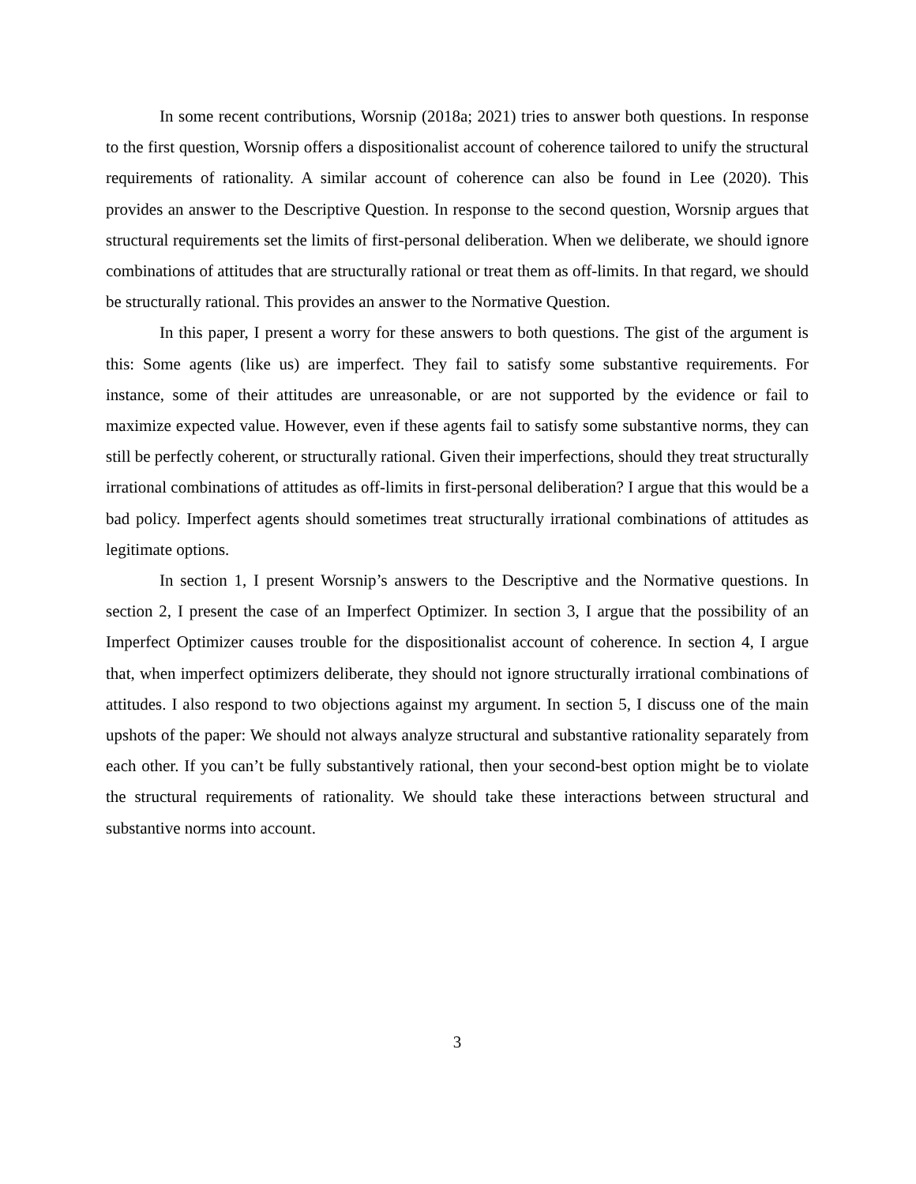In some recent contributions, Worsnip (2018a; 2021) tries to answer both questions. In response to the first question, Worsnip offers a dispositionalist account of coherence tailored to unify the structural requirements of rationality. A similar account of coherence can also be found in Lee (2020). This provides an answer to the Descriptive Question. In response to the second question, Worsnip argues that structural requirements set the limits of first-personal deliberation. When we deliberate, we should ignore combinations of attitudes that are structurally rational or treat them as off-limits. In that regard, we should be structurally rational. This provides an answer to the Normative Question.
In this paper, I present a worry for these answers to both questions. The gist of the argument is this: Some agents (like us) are imperfect. They fail to satisfy some substantive requirements. For instance, some of their attitudes are unreasonable, or are not supported by the evidence or fail to maximize expected value. However, even if these agents fail to satisfy some substantive norms, they can still be perfectly coherent, or structurally rational. Given their imperfections, should they treat structurally irrational combinations of attitudes as off-limits in first-personal deliberation? I argue that this would be a bad policy. Imperfect agents should sometimes treat structurally irrational combinations of attitudes as legitimate options.
In section 1, I present Worsnip’s answers to the Descriptive and the Normative questions. In section 2, I present the case of an Imperfect Optimizer. In section 3, I argue that the possibility of an Imperfect Optimizer causes trouble for the dispositionalist account of coherence. In section 4, I argue that, when imperfect optimizers deliberate, they should not ignore structurally irrational combinations of attitudes. I also respond to two objections against my argument. In section 5, I discuss one of the main upshots of the paper: We should not always analyze structural and substantive rationality separately from each other. If you can’t be fully substantively rational, then your second-best option might be to violate the structural requirements of rationality. We should take these interactions between structural and substantive norms into account.
3